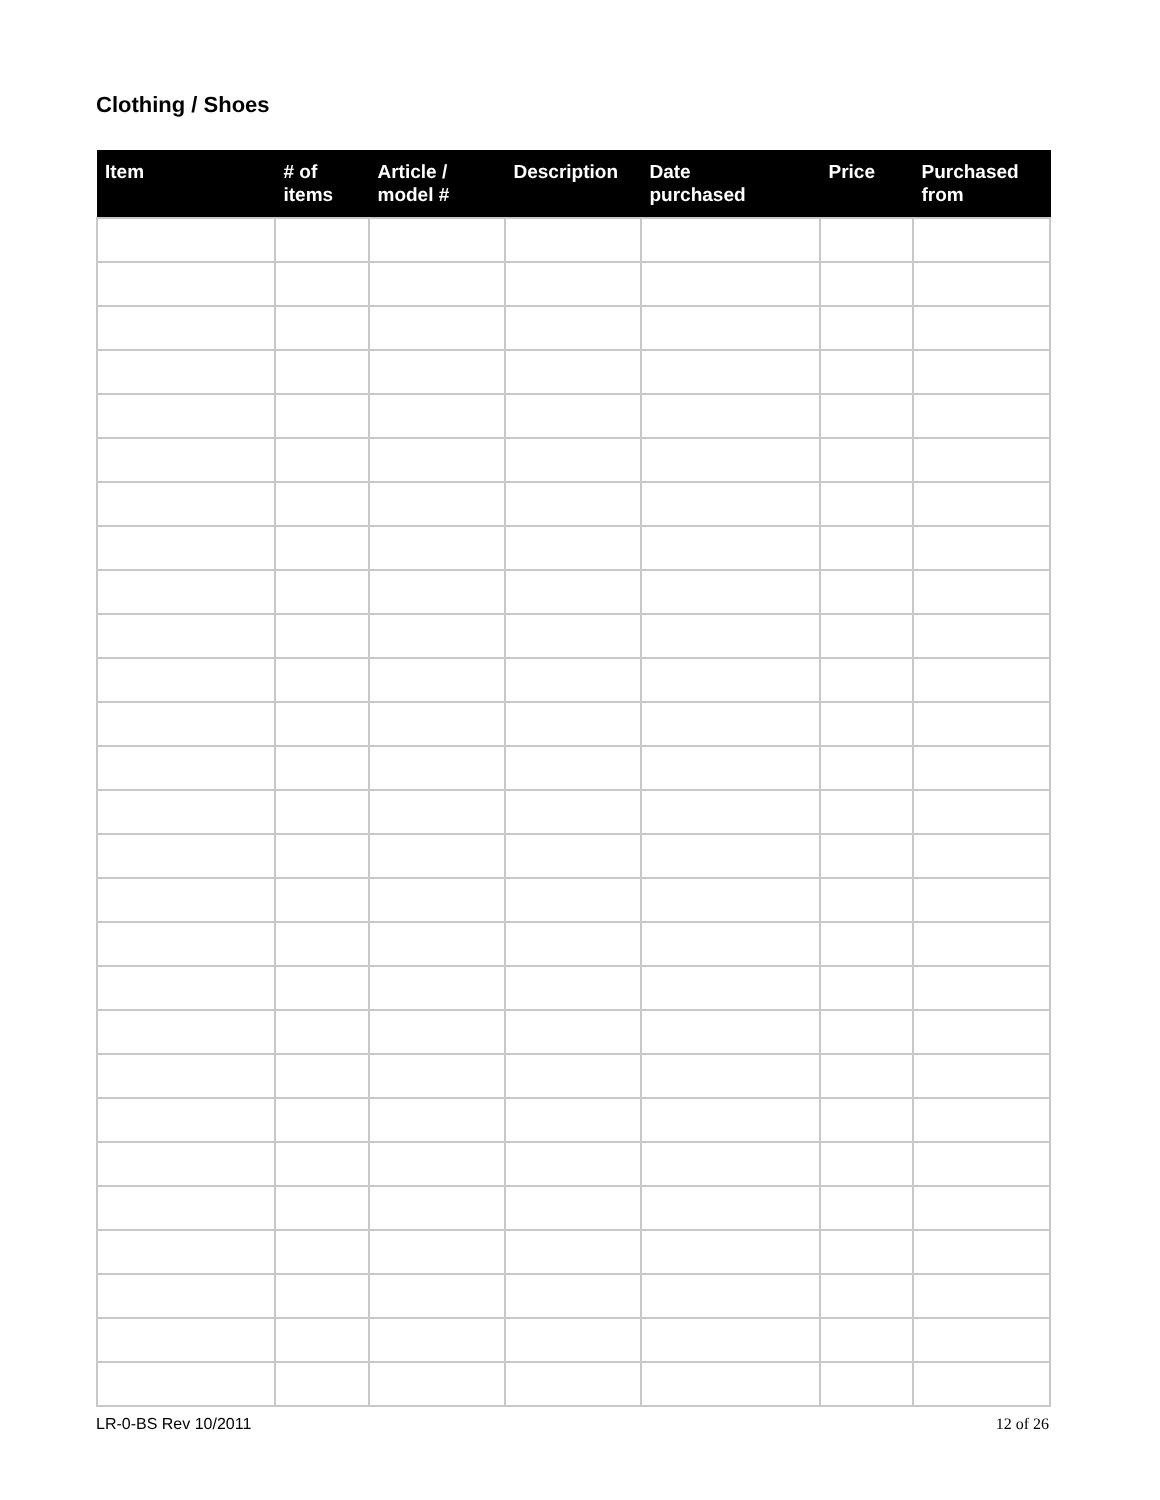Clothing / Shoes
| Item | # of items | Article / model # | Description | Date purchased | Price | Purchased from |
| --- | --- | --- | --- | --- | --- | --- |
LR-0-BS Rev 10/2011 12 of 26